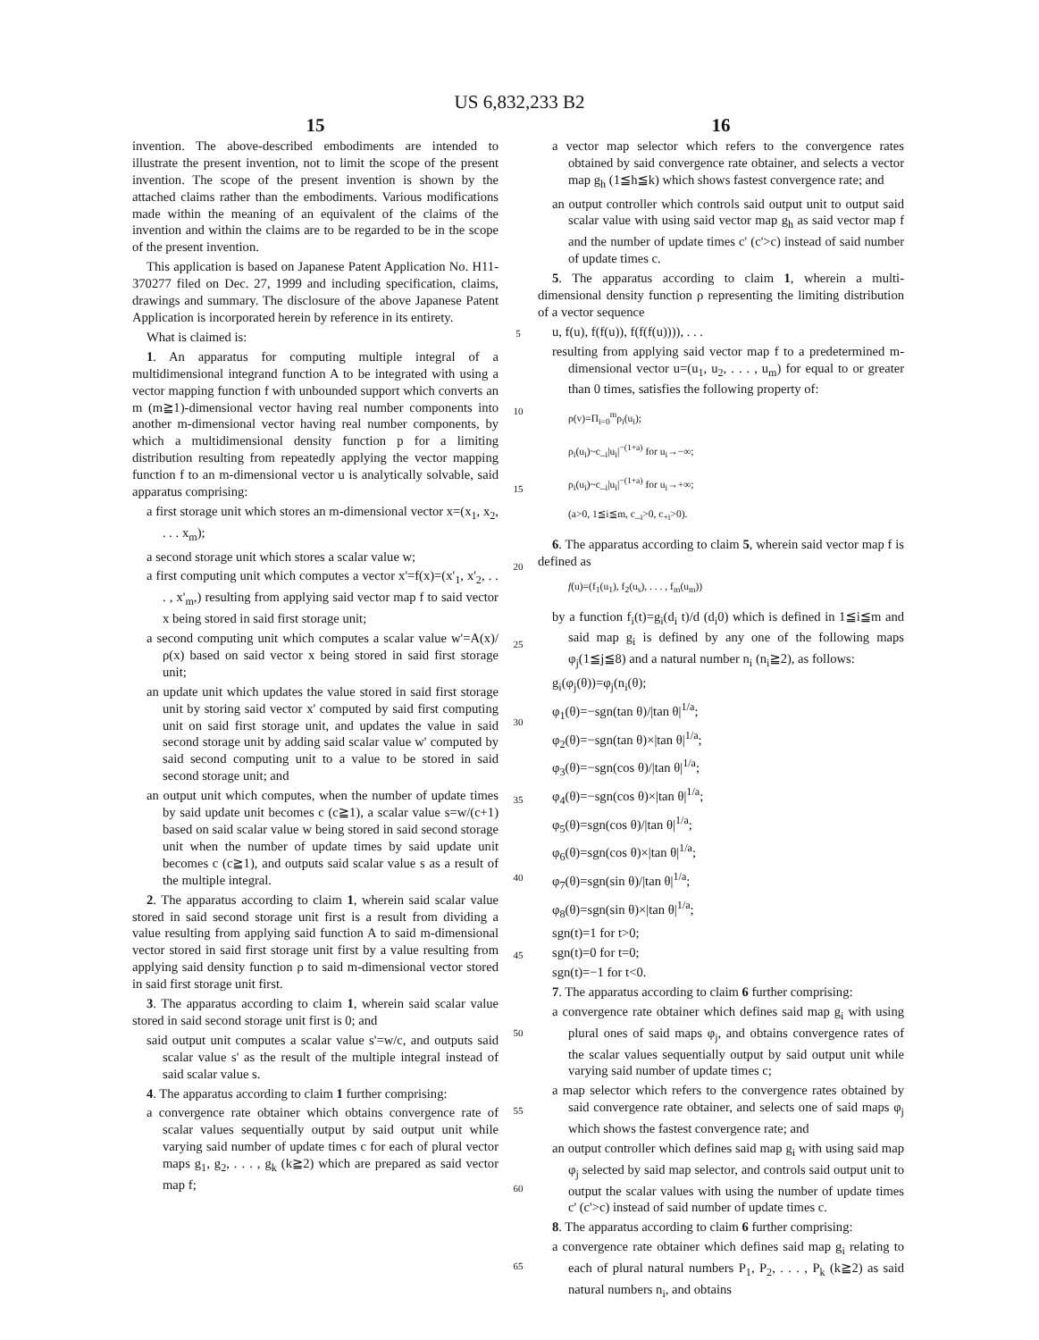US 6,832,233 B2
15
invention. The above-described embodiments are intended to illustrate the present invention, not to limit the scope of the present invention. The scope of the present invention is shown by the attached claims rather than the embodiments. Various modifications made within the meaning of an equivalent of the claims of the invention and within the claims are to be regarded to be in the scope of the present invention.
This application is based on Japanese Patent Application No. H11-370277 filed on Dec. 27, 1999 and including specification, claims, drawings and summary. The disclosure of the above Japanese Patent Application is incorporated herein by reference in its entirety.
What is claimed is:
1. An apparatus for computing multiple integral of a multidimensional integrand function A to be integrated with using a vector mapping function f with unbounded support which converts an m (m≧1)-dimensional vector having real number components into another m-dimensional vector having real number components, by which a multidimensional density function p for a limiting distribution resulting from repeatedly applying the vector mapping function f to an m-dimensional vector u is analytically solvable, said apparatus comprising:
a first storage unit which stores an m-dimensional vector x=(x<sub>1</sub>, x<sub>2</sub>, . . . x<sub>m</sub>);
a second storage unit which stores a scalar value w;
a first computing unit which computes a vector x'=f(x)=(x'<sub>1</sub>, x'<sub>2</sub>, . . . , x'<sub>m</sub>,) resulting from applying said vector map f to said vector x being stored in said first storage unit;
a second computing unit which computes a scalar value w'=A(x)/ρ(x) based on said vector x being stored in said first storage unit;
an update unit which updates the value stored in said first storage unit by storing said vector x' computed by said first computing unit on said first storage unit, and updates the value in said second storage unit by adding said scalar value w' computed by said second computing unit to a value to be stored in said second storage unit; and
an output unit which computes, when the number of update times by said update unit becomes c (c≧1), a scalar value s=w/(c+1) based on said scalar value w being stored in said second storage unit when the number of update times by said update unit becomes c (c≧1), and outputs said scalar value s as a result of the multiple integral.
2. The apparatus according to claim 1, wherein said scalar value stored in said second storage unit first is a result from dividing a value resulting from applying said function A to said m-dimensional vector stored in said first storage unit first by a value resulting from applying said density function ρ to said m-dimensional vector stored in said first storage unit first.
3. The apparatus according to claim 1, wherein said scalar value stored in said second storage unit first is 0; and
said output unit computes a scalar value s'=w/c, and outputs said scalar value s' as the result of the multiple integral instead of said scalar value s.
4. The apparatus according to claim 1 further comprising:
a convergence rate obtainer which obtains convergence rate of scalar values sequentially output by said output unit while varying said number of update times c for each of plural vector maps g<sub>1</sub>, g<sub>2</sub>, . . . , g<sub>k</sub> (k≧2) which are prepared as said vector map f;
5
10
15
20
25
30
35
40
45
50
55
60
65
16
a vector map selector which refers to the convergence rates obtained by said convergence rate obtainer, and selects a vector map g<sub>h</sub> (1≦h≦k) which shows fastest convergence rate; and
an output controller which controls said output unit to output said scalar value with using said vector map g<sub>h</sub> as said vector map f and the number of update times c' (c'>c) instead of said number of update times c.
5. The apparatus according to claim 1, wherein a multi-dimensional density function ρ representing the limiting distribution of a vector sequence
u, f(u), f(f(u)), f(f(f(u)))), . . .
resulting from applying said vector map f to a predetermined m-dimensional vector u=(u<sub>1</sub>, u<sub>2</sub>, . . . , u<sub>m</sub>) for equal to or greater than 0 times, satisfies the following property of:
ρ(v)=Π<sub>i=0</sub><sup>m</sup>ρ<sub>i</sub>(u<sub>i</sub>);
ρ<sub>i</sub>(u<sub>i</sub>)~c_<sub>i</sub>|u<sub>i</sub>|<sup>−(1+a)</sup> for u<sub>i</sub>→−∞;
ρ<sub>i</sub>(u<sub>i</sub>)~c_<sub>i</sub>|u<sub>i</sub>|<sup>−(1+a)</sup> for u<sub>i</sub>→+∞;
(a>0, 1≦i≦m, c_<sub>i</sub>>0, c<sub>+i</sub>>0).
6. The apparatus according to claim 5, wherein said vector map f is defined as
f(u)=(f<sub>1</sub>(u<sub>1</sub>), f<sub>2</sub>(u<sub>s</sub>), . . . , f<sub>m</sub>(u<sub>m</sub>))
by a function f<sub>i</sub>(t)=g<sub>i</sub>(d<sub>i</sub> t)/d (d<sub>i</sub>0) which is defined in 1≦i≦m and said map g<sub>i</sub> is defined by any one of the following maps φ<sub>j</sub>(1≦j≦8) and a natural number n<sub>i</sub> (n<sub>i</sub>≧2), as follows:
g<sub>i</sub>(φ<sub>j</sub>(θ))=φ<sub>j</sub>(n<sub>i</sub>(θ);
φ<sub>1</sub>(θ)=−sgn(tan θ)/|tan θ|<sup>1/a</sup>;
φ<sub>2</sub>(θ)=−sgn(tan θ)×|tan θ|<sup>1/a</sup>;
φ<sub>3</sub>(θ)=−sgn(cos θ)/|tan θ|<sup>1/a</sup>;
φ<sub>4</sub>(θ)=−sgn(cos θ)×|tan θ|<sup>1/a</sup>;
φ<sub>5</sub>(θ)=sgn(cos θ)/|tan θ|<sup>1/a</sup>;
φ<sub>6</sub>(θ)=sgn(cos θ)×|tan θ|<sup>1/a</sup>;
φ<sub>7</sub>(θ)=sgn(sin θ)/|tan θ|<sup>1/a</sup>;
φ<sub>8</sub>(θ)=sgn(sin θ)×|tan θ|<sup>1/a</sup>;
sgn(t)=1 for t>0;
sgn(t)=0 for t=0;
sgn(t)=−1 for t<0.
7. The apparatus according to claim 6 further comprising:
a convergence rate obtainer which defines said map g<sub>i</sub> with using plural ones of said maps φ<sub>j</sub>, and obtains convergence rates of the scalar values sequentially output by said output unit while varying said number of update times c;
a map selector which refers to the convergence rates obtained by said convergence rate obtainer, and selects one of said maps φ<sub>j</sub> which shows the fastest convergence rate; and
an output controller which defines said map g<sub>i</sub> with using said map φ<sub>j</sub> selected by said map selector, and controls said output unit to output the scalar values with using the number of update times c' (c'>c) instead of said number of update times c.
8. The apparatus according to claim 6 further comprising:
a convergence rate obtainer which defines said map g<sub>i</sub> relating to each of plural natural numbers P<sub>1</sub>, P<sub>2</sub>, . . . , P<sub>k</sub> (k≧2) as said natural numbers n<sub>i</sub>, and obtains